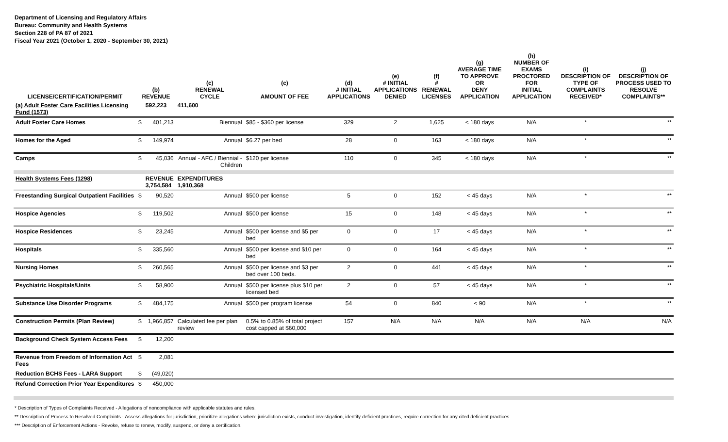Department of Licensing and Regulatory Affairs
Bureau: Community and Health Systems
Section 228 of PA 87 of 2021
Fiscal Year 2021 (October 1, 2020 - September 30, 2021)
| LICENSE/CERTIFICATION/PERMIT | (b) REVENUE | | (c) RENEWAL CYCLE | (c) AMOUNT OF FEE | (d) # INITIAL APPLICATIONS | (e) # INITIAL APPLICATIONS DENIED | (f) # RENEWAL LICENSES | (g) AVERAGE TIME TO APPROVE OR DENY APPLICATION | (h) NUMBER OF EXAMS PROCTORED FOR INITIAL APPLICATION | (i) DESCRIPTION OF TYPE OF COMPLAINTS RECEIVED* | (j) DESCRIPTION OF PROCESS USED TO RESOLVE COMPLAINTS** |
| --- | --- | --- | --- | --- | --- | --- | --- | --- | --- | --- | --- |
| (a) Adult Foster Care Facilities Licensing Fund (1573) | | 592,223 | 411,600 | | | | | | | | |
| Adult Foster Care Homes | $ | 401,213 | Biennual | $85 - $360 per license | 329 | 2 | 1,625 | < 180 days | N/A | * | ** |
| Homes for the Aged | $ | 149,974 | Annual | $6.27 per bed | 28 | 0 | 163 | < 180 days | N/A | * | ** |
| Camps | $ | 45,036 | Annual - AFC / Biennial - Children | $120 per license | 110 | 0 | 345 | < 180 days | N/A | * | ** |
| Health Systems Fees (1298) | | REVENUE 3,754,584 | EXPENDITURES 1,910,368 | | | | | | | | |
| Freestanding Surgical Outpatient Facilities | $ | 90,520 | Annual | $500 per license | 5 | 0 | 152 | < 45 days | N/A | * | ** |
| Hospice Agencies | $ | 119,502 | Annual | $500 per license | 15 | 0 | 148 | < 45 days | N/A | * | ** |
| Hospice Residences | $ | 23,245 | Annual | $500 per license and $5 per bed | 0 | 0 | 17 | < 45 days | N/A | * | ** |
| Hospitals | $ | 335,560 | Annual | $500 per license and $10 per bed | 0 | 0 | 164 | < 45 days | N/A | * | ** |
| Nursing Homes | $ | 260,565 | Annual | $500 per license and $3 per bed over 100 beds. | 2 | 0 | 441 | < 45 days | N/A | * | ** |
| Psychiatric Hospitals/Units | $ | 58,900 | Annual | $500 per license plus $10 per licensed bed | 2 | 0 | 57 | < 45 days | N/A | * | ** |
| Substance Use Disorder Programs | $ | 484,175 | Annual | $500 per program license | 54 | 0 | 840 | < 90 | N/A | * | ** |
| Construction Permits (Plan Review) | $ | 1,966,857 | Calculated fee per plan review | 0.5% to 0.85% of total project cost capped at $60,000 | 157 | N/A | N/A | N/A | N/A | N/A | N/A |
| Background Check System Access Fees | $ | 12,200 | | | | | | | | | |
| Revenue from Freedom of Information Act Fees | $ | 2,081 | | | | | | | | | |
| Reduction BCHS Fees - LARA Support | $ | (49,020) | | | | | | | | | |
| Refund Correction Prior Year Expenditures | $ | 450,000 | | | | | | | | | |
* Description of Types of Complaints Received - Allegations of noncompliance with applicable statutes and rules.
** Description of Process to Resolved Complaints - Assess allegations for jurisdiction, prioritize allegations where jurisdiction exists, conduct investigation, identify deficient practices, require correction for any cited deficient practices.
*** Description of Enforcement Actions - Revoke, refuse to renew, modify, suspend, or deny a certification.